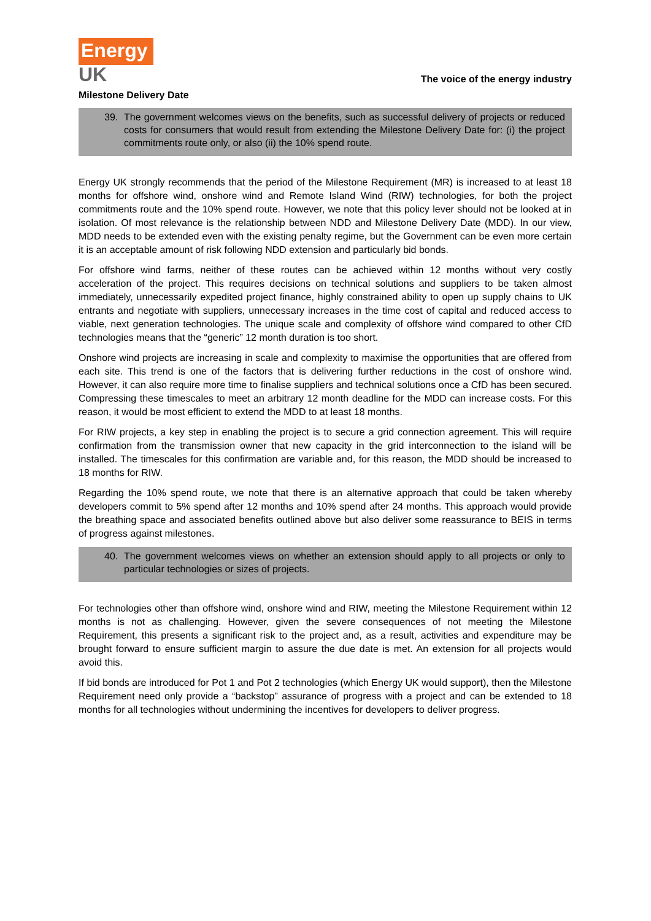Energy
UK
The voice of the energy industry
Milestone Delivery Date
39. The government welcomes views on the benefits, such as successful delivery of projects or reduced costs for consumers that would result from extending the Milestone Delivery Date for: (i) the project commitments route only, or also (ii) the 10% spend route.
Energy UK strongly recommends that the period of the Milestone Requirement (MR) is increased to at least 18 months for offshore wind, onshore wind and Remote Island Wind (RIW) technologies, for both the project commitments route and the 10% spend route. However, we note that this policy lever should not be looked at in isolation. Of most relevance is the relationship between NDD and Milestone Delivery Date (MDD). In our view, MDD needs to be extended even with the existing penalty regime, but the Government can be even more certain it is an acceptable amount of risk following NDD extension and particularly bid bonds.
For offshore wind farms, neither of these routes can be achieved within 12 months without very costly acceleration of the project. This requires decisions on technical solutions and suppliers to be taken almost immediately, unnecessarily expedited project finance, highly constrained ability to open up supply chains to UK entrants and negotiate with suppliers, unnecessary increases in the time cost of capital and reduced access to viable, next generation technologies. The unique scale and complexity of offshore wind compared to other CfD technologies means that the “generic” 12 month duration is too short.
Onshore wind projects are increasing in scale and complexity to maximise the opportunities that are offered from each site. This trend is one of the factors that is delivering further reductions in the cost of onshore wind. However, it can also require more time to finalise suppliers and technical solutions once a CfD has been secured. Compressing these timescales to meet an arbitrary 12 month deadline for the MDD can increase costs. For this reason, it would be most efficient to extend the MDD to at least 18 months.
For RIW projects, a key step in enabling the project is to secure a grid connection agreement. This will require confirmation from the transmission owner that new capacity in the grid interconnection to the island will be installed. The timescales for this confirmation are variable and, for this reason, the MDD should be increased to 18 months for RIW.
Regarding the 10% spend route, we note that there is an alternative approach that could be taken whereby developers commit to 5% spend after 12 months and 10% spend after 24 months. This approach would provide the breathing space and associated benefits outlined above but also deliver some reassurance to BEIS in terms of progress against milestones.
40. The government welcomes views on whether an extension should apply to all projects or only to particular technologies or sizes of projects.
For technologies other than offshore wind, onshore wind and RIW, meeting the Milestone Requirement within 12 months is not as challenging. However, given the severe consequences of not meeting the Milestone Requirement, this presents a significant risk to the project and, as a result, activities and expenditure may be brought forward to ensure sufficient margin to assure the due date is met. An extension for all projects would avoid this.
If bid bonds are introduced for Pot 1 and Pot 2 technologies (which Energy UK would support), then the Milestone Requirement need only provide a “backstop” assurance of progress with a project and can be extended to 18 months for all technologies without undermining the incentives for developers to deliver progress.